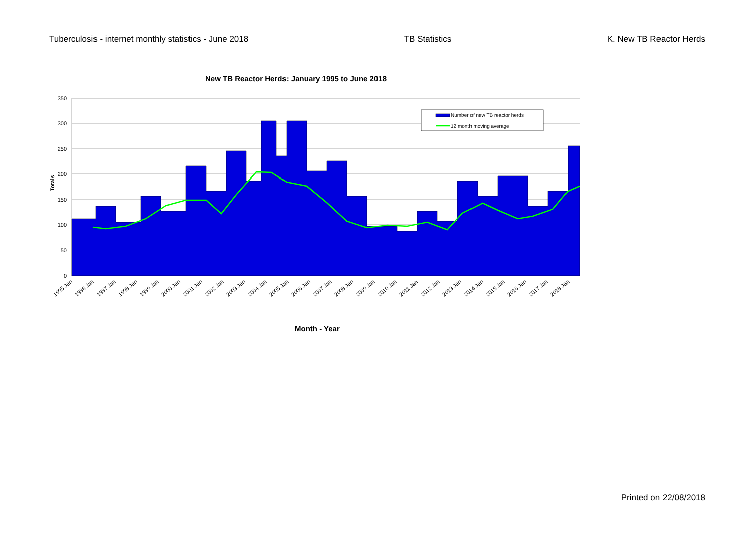Tuberculosis - internet monthly statistics - June 2018 TB Statistics K. New TB Reactor Herds
New TB Reactor Herds: January 1995 to June 2018
350
300
250
200
150
100
50
0
Totals
Number of new TB reactor herds
12 month moving average
1995 Jan
1996 Jan
1997 Jan
1998 Jan
1999 Jan
2000 Jan
2001 Jan
2002 Jan
2003 Jan
2004 Jan
2005 Jan
2006 Jan
2007 Jan
2008 Jan
2009 Jan
2010 Jan
2011 Jan
2012 Jan
2013 Jan
2014 Jan
2015 Jan
2016 Jan
2017 Jan
2018 Jan
Month - Year
Printed on 22/08/2018